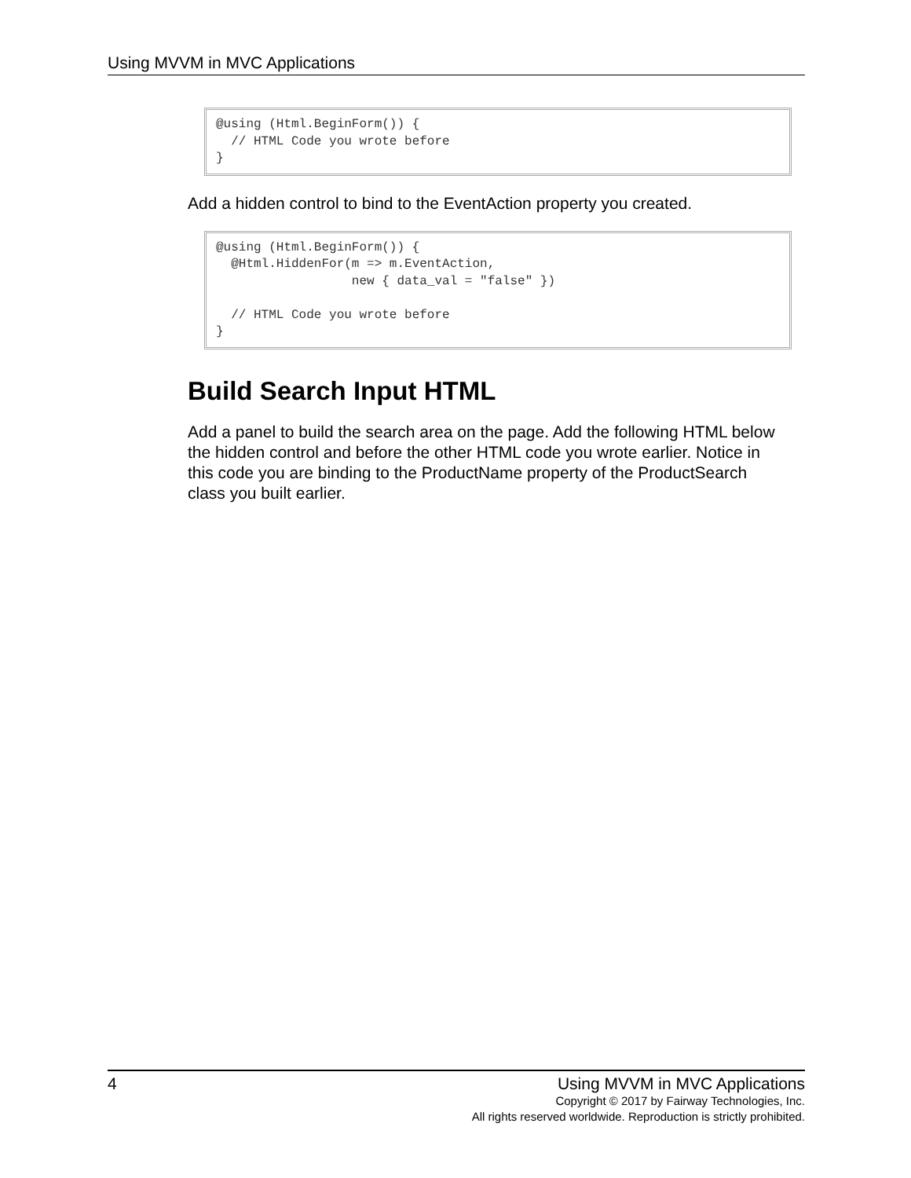Using MVVM in MVC Applications
@using (Html.BeginForm()) {
  // HTML Code you wrote before
}
Add a hidden control to bind to the EventAction property you created.
@using (Html.BeginForm()) {
  @Html.HiddenFor(m => m.EventAction,
                  new { data_val = "false" })

  // HTML Code you wrote before
}
Build Search Input HTML
Add a panel to build the search area on the page. Add the following HTML below the hidden control and before the other HTML code you wrote earlier. Notice in this code you are binding to the ProductName property of the ProductSearch class you built earlier.
4
Using MVVM in MVC Applications
Copyright © 2017 by Fairway Technologies, Inc.
All rights reserved worldwide. Reproduction is strictly prohibited.